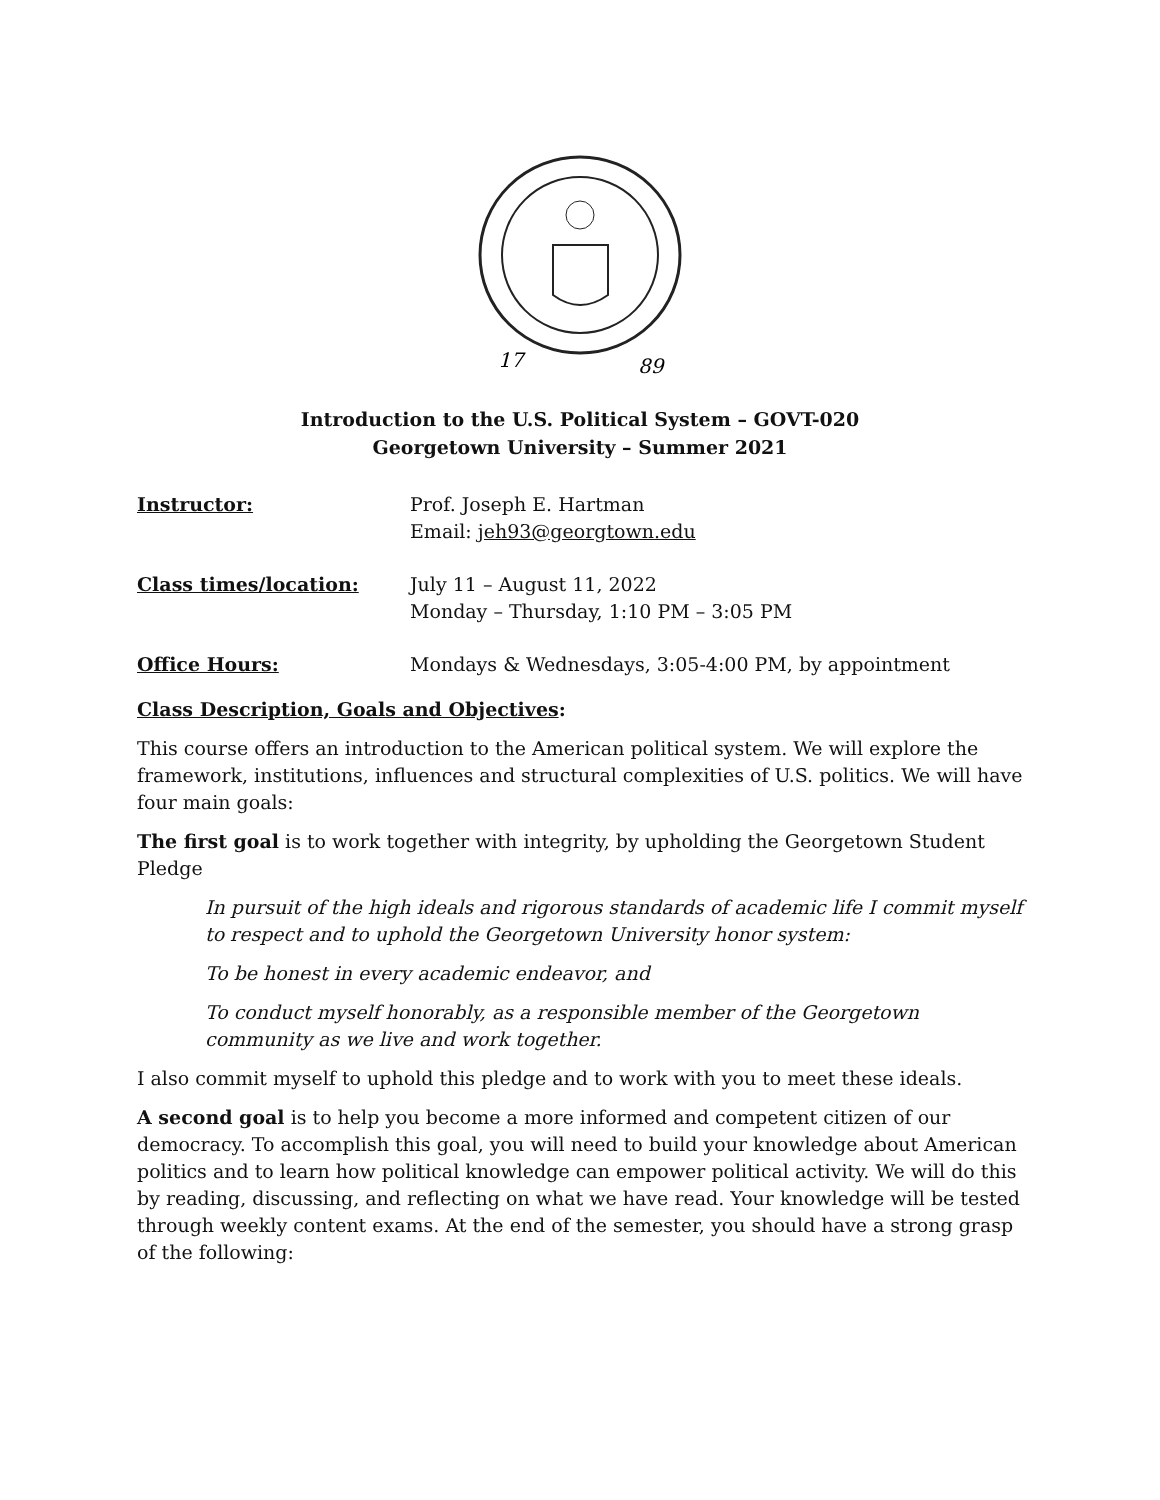17
89
Introduction to the U.S. Political System – GOVT-020
Georgetown University – Summer 2021
| Instructor: | Prof. Joseph E. Hartman Email: jeh93@georgtown.edu |
| Class times/location: | July 11 – August 11, 2022 Monday – Thursday, 1:10 PM – 3:05 PM |
| Office Hours: | Mondays & Wednesdays, 3:05-4:00 PM, by appointment |
Class Description, Goals and Objectives:
This course offers an introduction to the American political system. We will explore the framework, institutions, influences and structural complexities of U.S. politics. We will have four main goals:
The first goal is to work together with integrity, by upholding the Georgetown Student Pledge
In pursuit of the high ideals and rigorous standards of academic life I commit myself to respect and to uphold the Georgetown University honor system:
To be honest in every academic endeavor, and
To conduct myself honorably, as a responsible member of the Georgetown community as we live and work together.
I also commit myself to uphold this pledge and to work with you to meet these ideals.
A second goal is to help you become a more informed and competent citizen of our democracy. To accomplish this goal, you will need to build your knowledge about American politics and to learn how political knowledge can empower political activity. We will do this by reading, discussing, and reflecting on what we have read. Your knowledge will be tested through weekly content exams. At the end of the semester, you should have a strong grasp of the following: